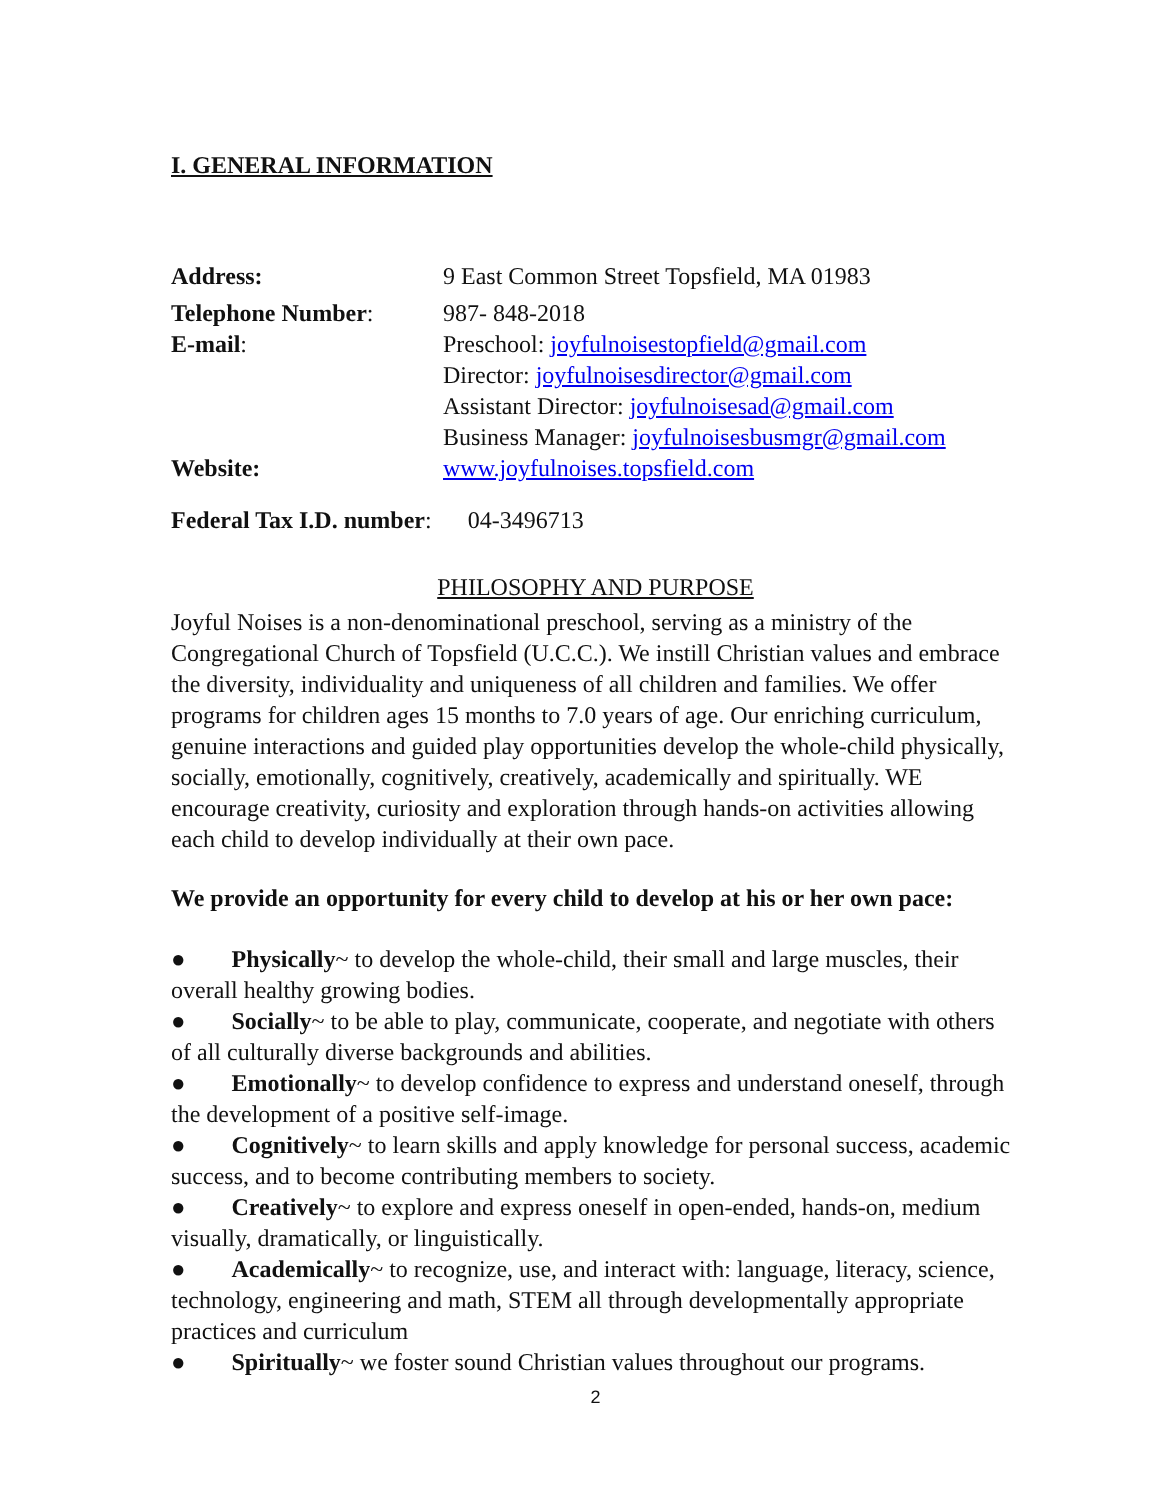I. GENERAL INFORMATION
Address: 9 East Common Street Topsfield, MA 01983
Telephone Number: 987- 848-2018
E-mail: Preschool: joyfulnoisestopfield@gmail.com
Director: joyfulnoisesdirector@gmail.com
Assistant Director: joyfulnoisesad@gmail.com
Business Manager: joyfulnoisesbusmgr@gmail.com
Website: www.joyfulnoises.topsfield.com
Federal Tax I.D. number: 04-3496713
PHILOSOPHY AND PURPOSE
Joyful Noises is a non-denominational preschool, serving as a ministry of the Congregational Church of Topsfield (U.C.C.). We instill Christian values and embrace the diversity, individuality and uniqueness of all children and families. We offer programs for children ages 15 months to 7.0 years of age. Our enriching curriculum, genuine interactions and guided play opportunities develop the whole-child physically, socially, emotionally, cognitively, creatively, academically and spiritually. WE encourage creativity, curiosity and exploration through hands-on activities allowing each child to develop individually at their own pace.
We provide an opportunity for every child to develop at his or her own pace:
● Physically~ to develop the whole-child, their small and large muscles, their overall healthy growing bodies.
● Socially~ to be able to play, communicate, cooperate, and negotiate with others of all culturally diverse backgrounds and abilities.
● Emotionally~ to develop confidence to express and understand oneself, through the development of a positive self-image.
● Cognitively~ to learn skills and apply knowledge for personal success, academic success, and to become contributing members to society.
● Creatively~ to explore and express oneself in open-ended, hands-on, medium visually, dramatically, or linguistically.
● Academically~ to recognize, use, and interact with: language, literacy, science, technology, engineering and math, STEM all through developmentally appropriate practices and curriculum
● Spiritually~ we foster sound Christian values throughout our programs.
2